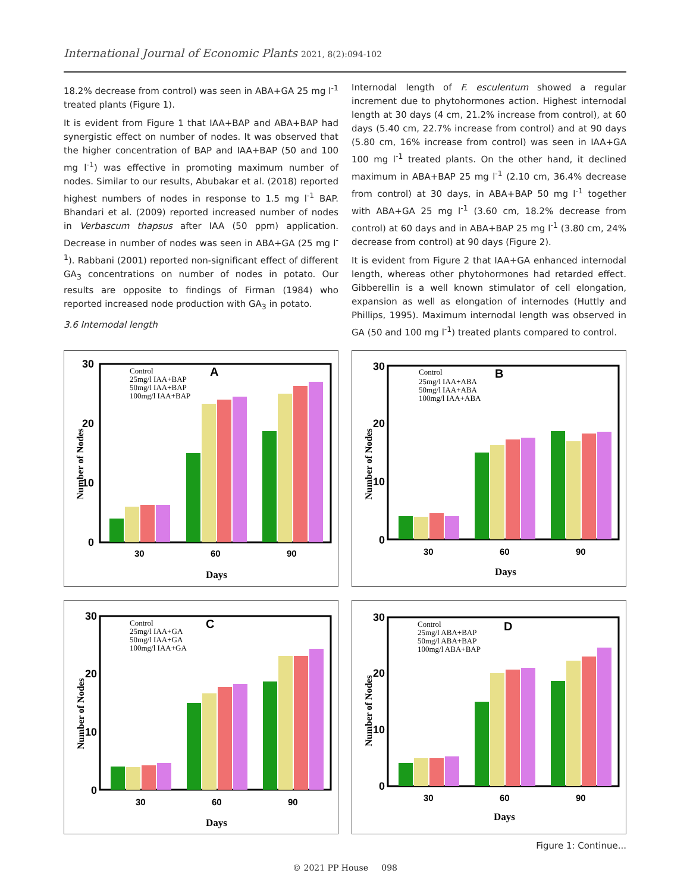International Journal of Economic Plants 2021, 8(2):094-102
18.2% decrease from control) was seen in ABA+GA 25 mg l<sup>-1</sup> treated plants (Figure 1).
It is evident from Figure 1 that IAA+BAP and ABA+BAP had synergistic effect on number of nodes. It was observed that the higher concentration of BAP and IAA+BAP (50 and 100 mg l<sup>-1</sup>) was effective in promoting maximum number of nodes. Similar to our results, Abubakar et al. (2018) reported highest numbers of nodes in response to 1.5 mg l<sup>-1</sup> BAP. Bhandari et al. (2009) reported increased number of nodes in Verbascum thapsus after IAA (50 ppm) application. Decrease in number of nodes was seen in ABA+GA (25 mg l<sup>-1</sup>). Rabbani (2001) reported non-significant effect of different GA<sub>3</sub> concentrations on number of nodes in potato. Our results are opposite to findings of Firman (1984) who reported increased node production with GA<sub>3</sub> in potato.
3.6 Internodal length
Internodal length of F. esculentum showed a regular increment due to phytohormones action. Highest internodal length at 30 days (4 cm, 21.2% increase from control), at 60 days (5.40 cm, 22.7% increase from control) and at 90 days (5.80 cm, 16% increase from control) was seen in IAA+GA 100 mg l<sup>-1</sup> treated plants. On the other hand, it declined maximum in ABA+BAP 25 mg l<sup>-1</sup> (2.10 cm, 36.4% decrease from control) at 30 days, in ABA+BAP 50 mg l<sup>-1</sup> together with ABA+GA 25 mg l<sup>-1</sup> (3.60 cm, 18.2% decrease from control) at 60 days and in ABA+BAP 25 mg l<sup>-1</sup> (3.80 cm, 24% decrease from control) at 90 days (Figure 2).
It is evident from Figure 2 that IAA+GA enhanced internodal length, whereas other phytohormones had retarded effect. Gibberellin is a well known stimulator of cell elongation, expansion as well as elongation of internodes (Huttly and Phillips, 1995). Maximum internodal length was observed in GA (50 and 100 mg l<sup>-1</sup>) treated plants compared to control.
A
Control
25mg/l IAA+BAP
50mg/l IAA+BAP
100mg/l IAA+BAP
30
20
10
0
30
60
90
Days
Number of Nodes
B
Control
25mg/l IAA+ABA
50mg/l IAA+ABA
100mg/l IAA+ABA
30
20
10
0
30
60
90
Days
Number of Nodes
C
Control
25mg/l IAA+GA
50mg/l IAA+GA
100mg/l IAA+GA
30
20
10
0
30
60
90
Days
Number of Nodes
D
Control
25mg/l ABA+BAP
50mg/l ABA+BAP
100mg/l ABA+BAP
30
20
10
0
30
60
90
Days
Number of Nodes
Figure 1: Continue...
© 2021 PP House 098